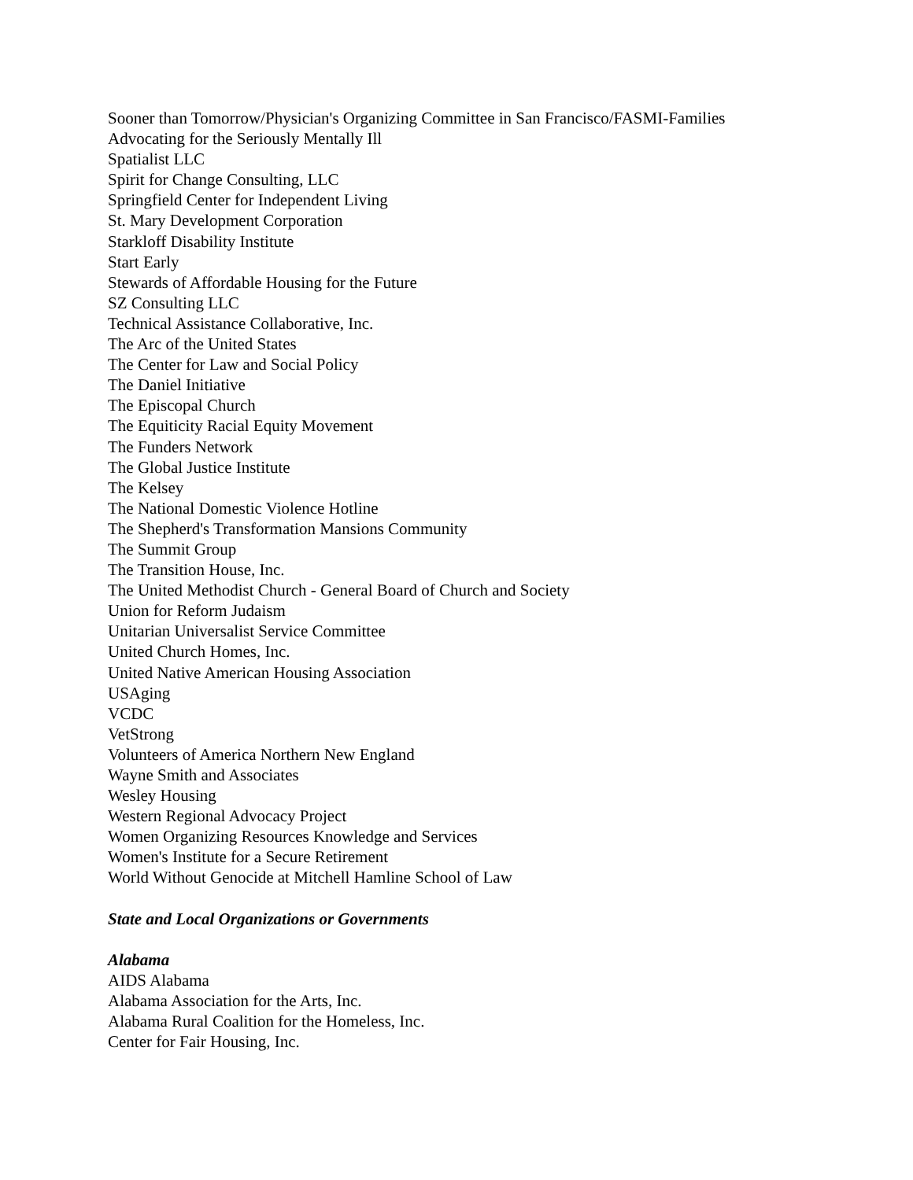Sooner than Tomorrow/Physician's Organizing Committee in San Francisco/FASMI-Families
Advocating for the Seriously Mentally Ill
Spatialist LLC
Spirit for Change Consulting, LLC
Springfield Center for Independent Living
St. Mary Development Corporation
Starkloff Disability Institute
Start Early
Stewards of Affordable Housing for the Future
SZ Consulting LLC
Technical Assistance Collaborative, Inc.
The Arc of the United States
The Center for Law and Social Policy
The Daniel Initiative
The Episcopal Church
The Equiticity Racial Equity Movement
The Funders Network
The Global Justice Institute
The Kelsey
The National Domestic Violence Hotline
The Shepherd's Transformation Mansions Community
The Summit Group
The Transition House, Inc.
The United Methodist Church - General Board of Church and Society
Union for Reform Judaism
Unitarian Universalist Service Committee
United Church Homes, Inc.
United Native American Housing Association
USAging
VCDC
VetStrong
Volunteers of America Northern New England
Wayne Smith and Associates
Wesley Housing
Western Regional Advocacy Project
Women Organizing Resources Knowledge and Services
Women's Institute for a Secure Retirement
World Without Genocide at Mitchell Hamline School of Law
State and Local Organizations or Governments
Alabama
AIDS Alabama
Alabama Association for the Arts, Inc.
Alabama Rural Coalition for the Homeless, Inc.
Center for Fair Housing, Inc.